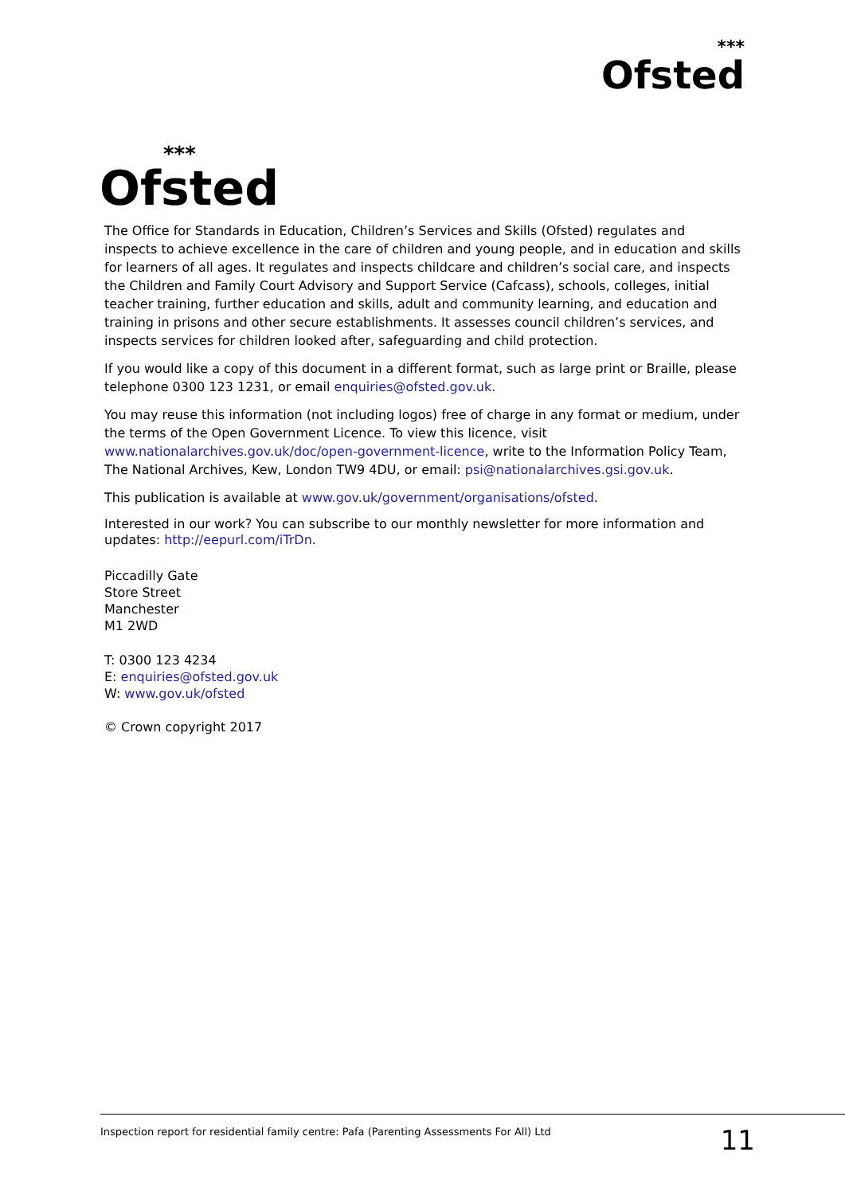***
Ofsted
***
Ofsted
The Office for Standards in Education, Children’s Services and Skills (Ofsted) regulates and inspects to achieve excellence in the care of children and young people, and in education and skills for learners of all ages. It regulates and inspects childcare and children’s social care, and inspects the Children and Family Court Advisory and Support Service (Cafcass), schools, colleges, initial teacher training, further education and skills, adult and community learning, and education and training in prisons and other secure establishments. It assesses council children’s services, and inspects services for children looked after, safeguarding and child protection.
If you would like a copy of this document in a different format, such as large print or Braille, please telephone 0300 123 1231, or email enquiries@ofsted.gov.uk.
You may reuse this information (not including logos) free of charge in any format or medium, under the terms of the Open Government Licence. To view this licence, visit www.nationalarchives.gov.uk/doc/open-government-licence, write to the Information Policy Team, The National Archives, Kew, London TW9 4DU, or email: psi@nationalarchives.gsi.gov.uk.
This publication is available at www.gov.uk/government/organisations/ofsted.
Interested in our work? You can subscribe to our monthly newsletter for more information and updates: http://eepurl.com/iTrDn.
Piccadilly Gate
Store Street
Manchester
M1 2WD
T: 0300 123 4234
E: enquiries@ofsted.gov.uk
W: www.gov.uk/ofsted
© Crown copyright 2017
Inspection report for residential family centre: Pafa (Parenting Assessments For All) Ltd 11